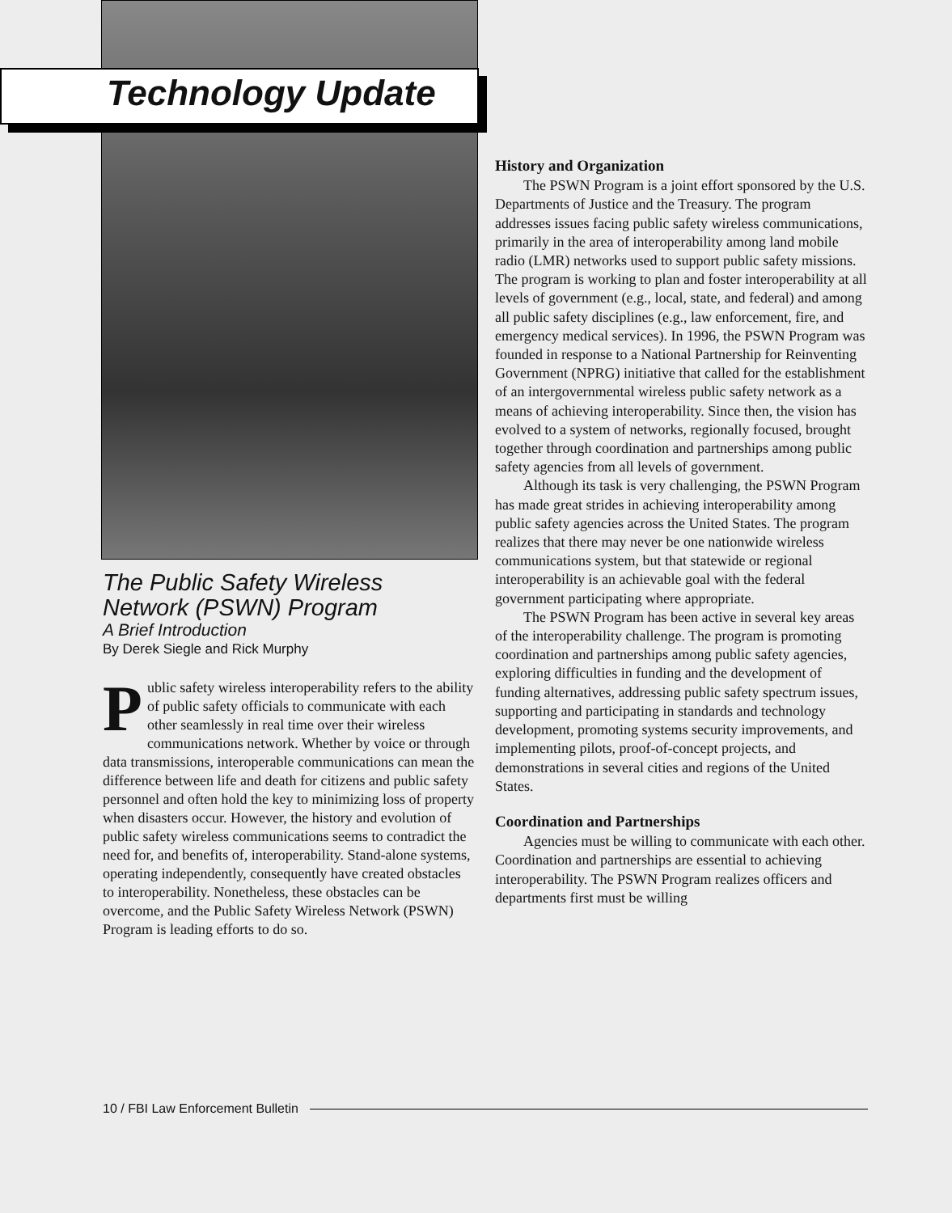Technology Update
The Public Safety Wireless Network (PSWN) Program
A Brief Introduction
By Derek Siegle and Rick Murphy
Public safety wireless interoperability refers to the ability of public safety officials to communicate with each other seamlessly in real time over their wireless communications network. Whether by voice or through data transmissions, interoperable communications can mean the difference between life and death for citizens and public safety personnel and often hold the key to minimizing loss of property when disasters occur. However, the history and evolution of public safety wireless communications seems to contradict the need for, and benefits of, interoperability. Stand-alone systems, operating independently, consequently have created obstacles to interoperability. Nonetheless, these obstacles can be overcome, and the Public Safety Wireless Network (PSWN) Program is leading efforts to do so.
History and Organization
The PSWN Program is a joint effort sponsored by the U.S. Departments of Justice and the Treasury. The program addresses issues facing public safety wireless communications, primarily in the area of interoperability among land mobile radio (LMR) networks used to support public safety missions. The program is working to plan and foster interoperability at all levels of government (e.g., local, state, and federal) and among all public safety disciplines (e.g., law enforcement, fire, and emergency medical services). In 1996, the PSWN Program was founded in response to a National Partnership for Reinventing Government (NPRG) initiative that called for the establishment of an intergovernmental wireless public safety network as a means of achieving interoperability. Since then, the vision has evolved to a system of networks, regionally focused, brought together through coordination and partnerships among public safety agencies from all levels of government.
Although its task is very challenging, the PSWN Program has made great strides in achieving interoperability among public safety agencies across the United States. The program realizes that there may never be one nationwide wireless communications system, but that statewide or regional interoperability is an achievable goal with the federal government participating where appropriate.
The PSWN Program has been active in several key areas of the interoperability challenge. The program is promoting coordination and partnerships among public safety agencies, exploring difficulties in funding and the development of funding alternatives, addressing public safety spectrum issues, supporting and participating in standards and technology development, promoting systems security improvements, and implementing pilots, proof-of-concept projects, and demonstrations in several cities and regions of the United States.
Coordination and Partnerships
Agencies must be willing to communicate with each other. Coordination and partnerships are essential to achieving interoperability. The PSWN Program realizes officers and departments first must be willing
10 / FBI Law Enforcement Bulletin